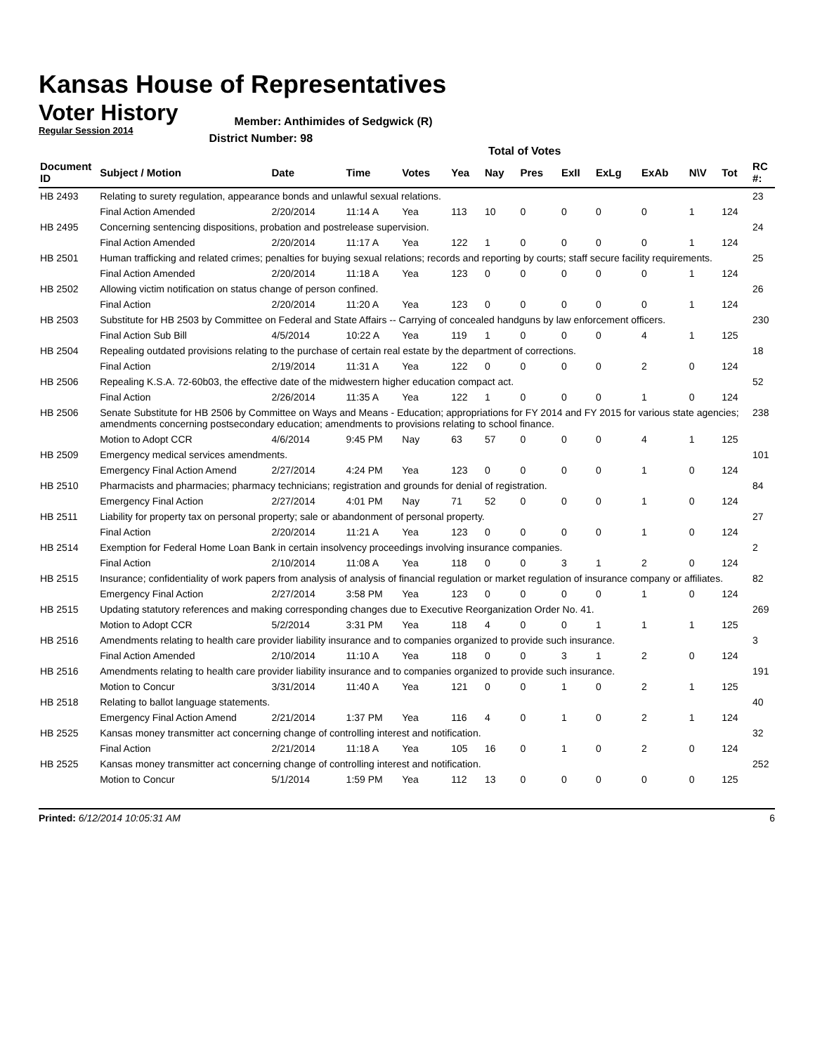Kansas House of Representatives
Voter History
Regular Session 2014
Member: Anthimides of Sedgwick (R)
District Number: 98
Total of Votes
| Document ID | Subject / Motion | Date | Time | Votes | Yea | Nay | Pres | ExII | ExLg | ExAb | N\V | Tot | RC #: |
| --- | --- | --- | --- | --- | --- | --- | --- | --- | --- | --- | --- | --- | --- |
| HB 2493 | Relating to surety regulation, appearance bonds and unlawful sexual relations. | | | | | | | | | | | | 23 |
| | Final Action Amended | 2/20/2014 | 11:14 A | Yea | 113 | 10 | 0 | 0 | 0 | 0 | 1 | 124 | |
| HB 2495 | Concerning sentencing dispositions, probation and postrelease supervision. | | | | | | | | | | | | 24 |
| | Final Action Amended | 2/20/2014 | 11:17 A | Yea | 122 | 1 | 0 | 0 | 0 | 0 | 1 | 124 | |
| HB 2501 | Human trafficking and related crimes; penalties for buying sexual relations; records and reporting by courts; staff secure facility requirements. | | | | | | | | | | | | 25 |
| | Final Action Amended | 2/20/2014 | 11:18 A | Yea | 123 | 0 | 0 | 0 | 0 | 0 | 1 | 124 | |
| HB 2502 | Allowing victim notification on status change of person confined. | | | | | | | | | | | | 26 |
| | Final Action | 2/20/2014 | 11:20 A | Yea | 123 | 0 | 0 | 0 | 0 | 0 | 1 | 124 | |
| HB 2503 | Substitute for HB 2503 by Committee on Federal and State Affairs -- Carrying of concealed handguns by law enforcement officers. | | | | | | | | | | | | 230 |
| | Final Action Sub Bill | 4/5/2014 | 10:22 A | Yea | 119 | 1 | 0 | 0 | 0 | 4 | 1 | 125 | |
| HB 2504 | Repealing outdated provisions relating to the purchase of certain real estate by the department of corrections. | | | | | | | | | | | | 18 |
| | Final Action | 2/19/2014 | 11:31 A | Yea | 122 | 0 | 0 | 0 | 0 | 2 | 0 | 124 | |
| HB 2506 | Repealing K.S.A. 72-60b03, the effective date of the midwestern higher education compact act. | | | | | | | | | | | | 52 |
| | Final Action | 2/26/2014 | 11:35 A | Yea | 122 | 1 | 0 | 0 | 0 | 1 | 0 | 124 | |
| HB 2506 | Senate Substitute for HB 2506 by Committee on Ways and Means - Education; appropriations for FY 2014 and FY 2015 for various state agencies; amendments concerning postsecondary education; amendments to provisions relating to school finance. | | | | | | | | | | | | 238 |
| | Motion to Adopt CCR | 4/6/2014 | 9:45 PM | Nay | 63 | 57 | 0 | 0 | 0 | 4 | 1 | 125 | |
| HB 2509 | Emergency medical services amendments. | | | | | | | | | | | | 101 |
| | Emergency Final Action Amend | 2/27/2014 | 4:24 PM | Yea | 123 | 0 | 0 | 0 | 0 | 1 | 0 | 124 | |
| HB 2510 | Pharmacists and pharmacies; pharmacy technicians; registration and grounds for denial of registration. | | | | | | | | | | | | 84 |
| | Emergency Final Action | 2/27/2014 | 4:01 PM | Nay | 71 | 52 | 0 | 0 | 0 | 1 | 0 | 124 | |
| HB 2511 | Liability for property tax on personal property; sale or abandonment of personal property. | | | | | | | | | | | | 27 |
| | Final Action | 2/20/2014 | 11:21 A | Yea | 123 | 0 | 0 | 0 | 0 | 1 | 0 | 124 | |
| HB 2514 | Exemption for Federal Home Loan Bank in certain insolvency proceedings involving insurance companies. | | | | | | | | | | | | 2 |
| | Final Action | 2/10/2014 | 11:08 A | Yea | 118 | 0 | 0 | 3 | 1 | 2 | 0 | 124 | |
| HB 2515 | Insurance; confidentiality of work papers from analysis of analysis of financial regulation or market regulation of insurance company or affiliates. | | | | | | | | | | | | 82 |
| | Emergency Final Action | 2/27/2014 | 3:58 PM | Yea | 123 | 0 | 0 | 0 | 0 | 1 | 0 | 124 | |
| HB 2515 | Updating statutory references and making corresponding changes due to Executive Reorganization Order No. 41. | | | | | | | | | | | | 269 |
| | Motion to Adopt CCR | 5/2/2014 | 3:31 PM | Yea | 118 | 4 | 0 | 0 | 1 | 1 | 1 | 125 | |
| HB 2516 | Amendments relating to health care provider liability insurance and to companies organized to provide such insurance. | | | | | | | | | | | | 3 |
| | Final Action Amended | 2/10/2014 | 11:10 A | Yea | 118 | 0 | 0 | 3 | 1 | 2 | 0 | 124 | |
| HB 2516 | Amendments relating to health care provider liability insurance and to companies organized to provide such insurance. | | | | | | | | | | | | 191 |
| | Motion to Concur | 3/31/2014 | 11:40 A | Yea | 121 | 0 | 0 | 1 | 0 | 2 | 1 | 125 | |
| HB 2518 | Relating to ballot language statements. | | | | | | | | | | | | 40 |
| | Emergency Final Action Amend | 2/21/2014 | 1:37 PM | Yea | 116 | 4 | 0 | 1 | 0 | 2 | 1 | 124 | |
| HB 2525 | Kansas money transmitter act concerning change of controlling interest and notification. | | | | | | | | | | | | 32 |
| | Final Action | 2/21/2014 | 11:18 A | Yea | 105 | 16 | 0 | 1 | 0 | 2 | 0 | 124 | |
| HB 2525 | Kansas money transmitter act concerning change of controlling interest and notification. | | | | | | | | | | | | 252 |
| | Motion to Concur | 5/1/2014 | 1:59 PM | Yea | 112 | 13 | 0 | 0 | 0 | 0 | 0 | 125 | |
Printed: 6/12/2014 10:05:31 AM 6